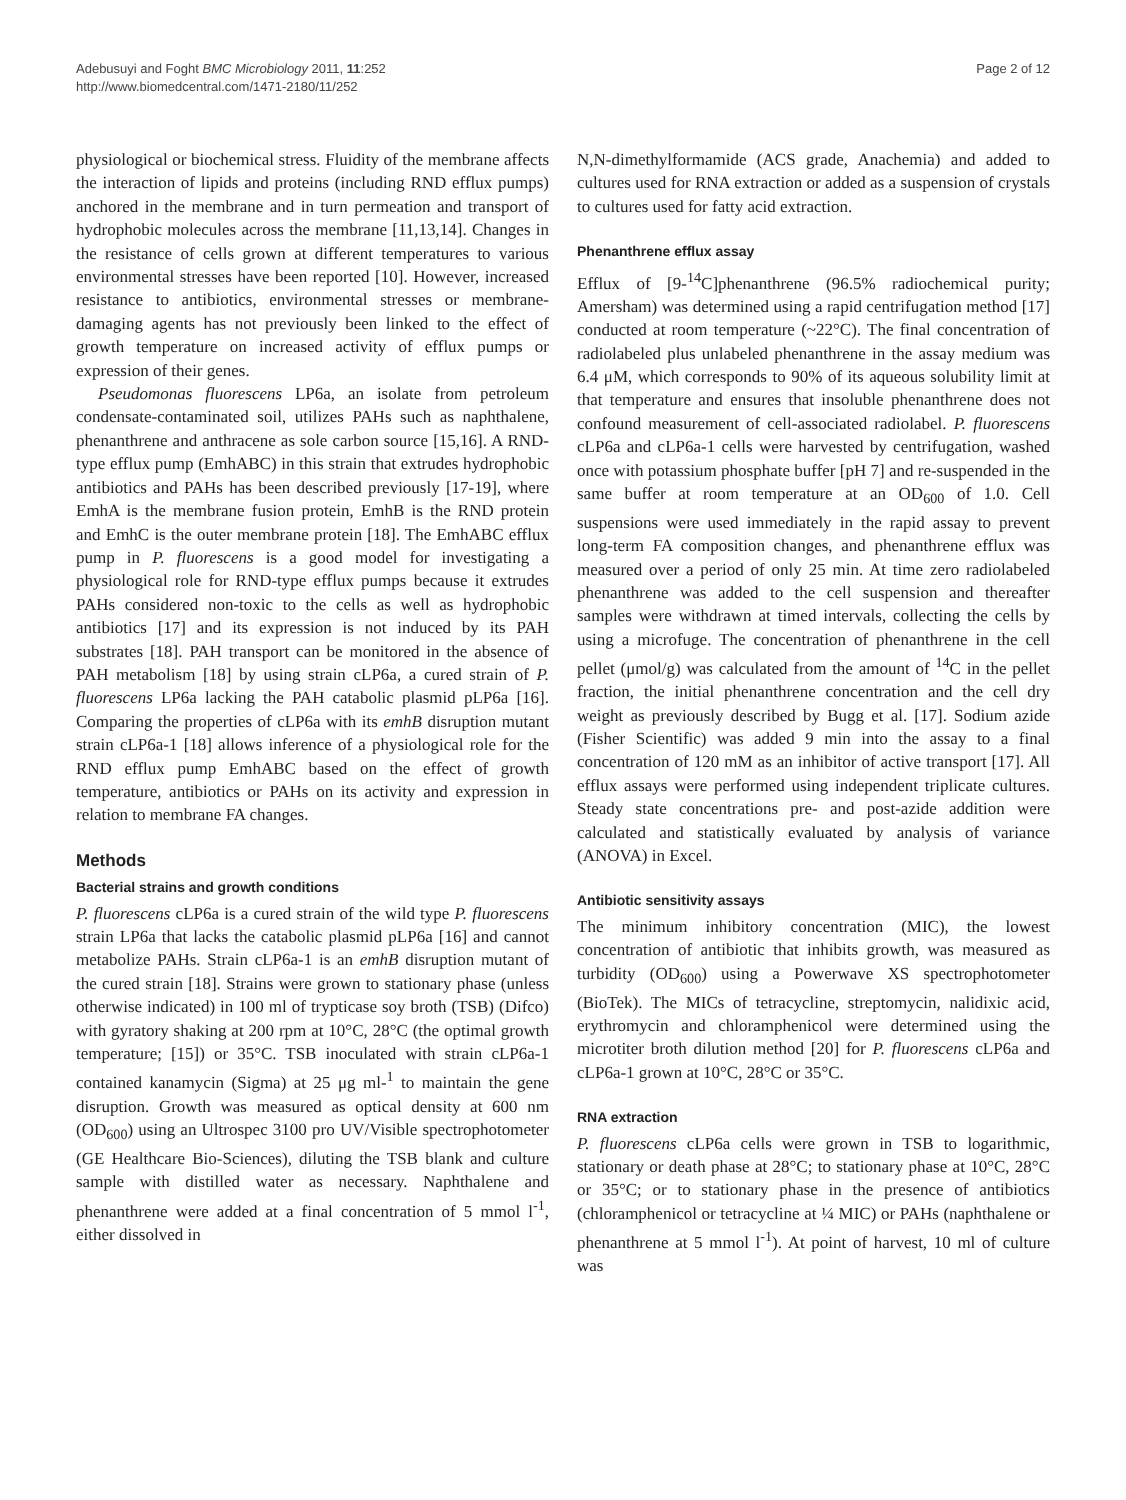Adebusuyi and Foght BMC Microbiology 2011, 11:252
http://www.biomedcentral.com/1471-2180/11/252
Page 2 of 12
physiological or biochemical stress. Fluidity of the membrane affects the interaction of lipids and proteins (including RND efflux pumps) anchored in the membrane and in turn permeation and transport of hydrophobic molecules across the membrane [11,13,14]. Changes in the resistance of cells grown at different temperatures to various environmental stresses have been reported [10]. However, increased resistance to antibiotics, environmental stresses or membrane-damaging agents has not previously been linked to the effect of growth temperature on increased activity of efflux pumps or expression of their genes.
Pseudomonas fluorescens LP6a, an isolate from petroleum condensate-contaminated soil, utilizes PAHs such as naphthalene, phenanthrene and anthracene as sole carbon source [15,16]. A RND-type efflux pump (EmhABC) in this strain that extrudes hydrophobic antibiotics and PAHs has been described previously [17-19], where EmhA is the membrane fusion protein, EmhB is the RND protein and EmhC is the outer membrane protein [18]. The EmhABC efflux pump in P. fluorescens is a good model for investigating a physiological role for RND-type efflux pumps because it extrudes PAHs considered non-toxic to the cells as well as hydrophobic antibiotics [17] and its expression is not induced by its PAH substrates [18]. PAH transport can be monitored in the absence of PAH metabolism [18] by using strain cLP6a, a cured strain of P. fluorescens LP6a lacking the PAH catabolic plasmid pLP6a [16]. Comparing the properties of cLP6a with its emhB disruption mutant strain cLP6a-1 [18] allows inference of a physiological role for the RND efflux pump EmhABC based on the effect of growth temperature, antibiotics or PAHs on its activity and expression in relation to membrane FA changes.
Methods
Bacterial strains and growth conditions
P. fluorescens cLP6a is a cured strain of the wild type P. fluorescens strain LP6a that lacks the catabolic plasmid pLP6a [16] and cannot metabolize PAHs. Strain cLP6a-1 is an emhB disruption mutant of the cured strain [18]. Strains were grown to stationary phase (unless otherwise indicated) in 100 ml of trypticase soy broth (TSB) (Difco) with gyratory shaking at 200 rpm at 10°C, 28°C (the optimal growth temperature; [15]) or 35°C. TSB inoculated with strain cLP6a-1 contained kanamycin (Sigma) at 25 μg ml-<sup>1</sup> to maintain the gene disruption. Growth was measured as optical density at 600 nm (OD<sub>600</sub>) using an Ultrospec 3100 pro UV/Visible spectrophotometer (GE Healthcare Bio-Sciences), diluting the TSB blank and culture sample with distilled water as necessary. Naphthalene and phenanthrene were added at a final concentration of 5 mmol l<sup>-1</sup>, either dissolved in
N,N-dimethylformamide (ACS grade, Anachemia) and added to cultures used for RNA extraction or added as a suspension of crystals to cultures used for fatty acid extraction.
Phenanthrene efflux assay
Efflux of [9-<sup>14</sup>C]phenanthrene (96.5% radiochemical purity; Amersham) was determined using a rapid centrifugation method [17] conducted at room temperature (~22°C). The final concentration of radiolabeled plus unlabeled phenanthrene in the assay medium was 6.4 μM, which corresponds to 90% of its aqueous solubility limit at that temperature and ensures that insoluble phenanthrene does not confound measurement of cell-associated radiolabel. P. fluorescens cLP6a and cLP6a-1 cells were harvested by centrifugation, washed once with potassium phosphate buffer [pH 7] and re-suspended in the same buffer at room temperature at an OD<sub>600</sub> of 1.0. Cell suspensions were used immediately in the rapid assay to prevent long-term FA composition changes, and phenanthrene efflux was measured over a period of only 25 min. At time zero radiolabeled phenanthrene was added to the cell suspension and thereafter samples were withdrawn at timed intervals, collecting the cells by using a microfuge. The concentration of phenanthrene in the cell pellet (μmol/g) was calculated from the amount of <sup>14</sup>C in the pellet fraction, the initial phenanthrene concentration and the cell dry weight as previously described by Bugg et al. [17]. Sodium azide (Fisher Scientific) was added 9 min into the assay to a final concentration of 120 mM as an inhibitor of active transport [17]. All efflux assays were performed using independent triplicate cultures. Steady state concentrations pre- and post-azide addition were calculated and statistically evaluated by analysis of variance (ANOVA) in Excel.
Antibiotic sensitivity assays
The minimum inhibitory concentration (MIC), the lowest concentration of antibiotic that inhibits growth, was measured as turbidity (OD<sub>600</sub>) using a Powerwave XS spectrophotometer (BioTek). The MICs of tetracycline, streptomycin, nalidixic acid, erythromycin and chloramphenicol were determined using the microtiter broth dilution method [20] for P. fluorescens cLP6a and cLP6a-1 grown at 10°C, 28°C or 35°C.
RNA extraction
P. fluorescens cLP6a cells were grown in TSB to logarithmic, stationary or death phase at 28°C; to stationary phase at 10°C, 28°C or 35°C; or to stationary phase in the presence of antibiotics (chloramphenicol or tetracycline at ¼ MIC) or PAHs (naphthalene or phenanthrene at 5 mmol l<sup>-1</sup>). At point of harvest, 10 ml of culture was